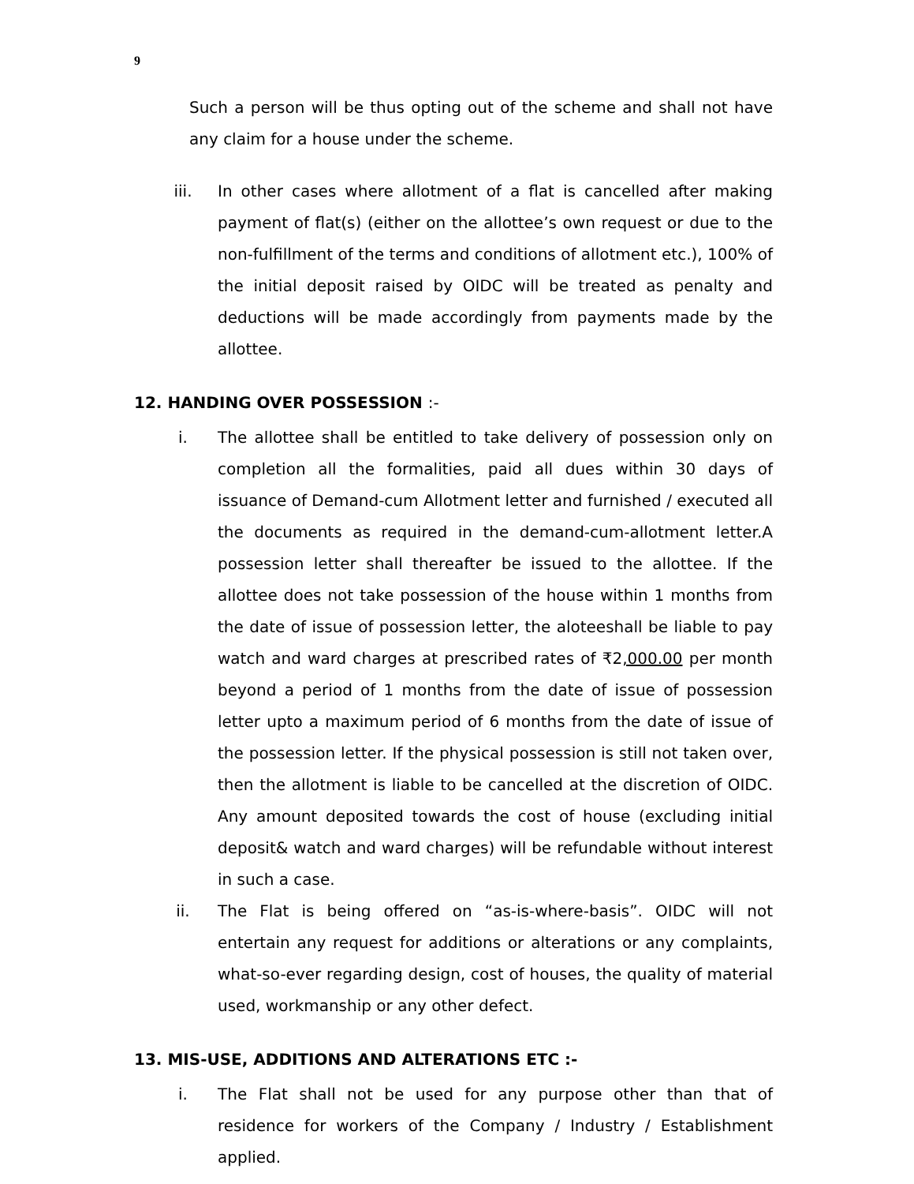9
Such a person will be thus opting out of the scheme and shall not have any claim for a house under the scheme.
iii. In other cases where allotment of a flat is cancelled after making payment of flat(s) (either on the allottee’s own request or due to the non-fulfillment of the terms and conditions of allotment etc.), 100% of the initial deposit raised by OIDC will be treated as penalty and deductions will be made accordingly from payments made by the allottee.
12. HANDING OVER POSSESSION :-
i. The allottee shall be entitled to take delivery of possession only on completion all the formalities, paid all dues within 30 days of issuance of Demand-cum Allotment letter and furnished / executed all the documents as required in the demand-cum-allotment letter.A possession letter shall thereafter be issued to the allottee. If the allottee does not take possession of the house within 1 months from the date of issue of possession letter, the aloteeshall be liable to pay watch and ward charges at prescribed rates of ₹2,000.00 per month beyond a period of 1 months from the date of issue of possession letter upto a maximum period of 6 months from the date of issue of the possession letter. If the physical possession is still not taken over, then the allotment is liable to be cancelled at the discretion of OIDC. Any amount deposited towards the cost of house (excluding initial deposit& watch and ward charges) will be refundable without interest in such a case.
ii. The Flat is being offered on “as-is-where-basis”. OIDC will not entertain any request for additions or alterations or any complaints, what-so-ever regarding design, cost of houses, the quality of material used, workmanship or any other defect.
13. MIS-USE, ADDITIONS AND ALTERATIONS ETC :-
i. The Flat shall not be used for any purpose other than that of residence for workers of the Company / Industry / Establishment applied.